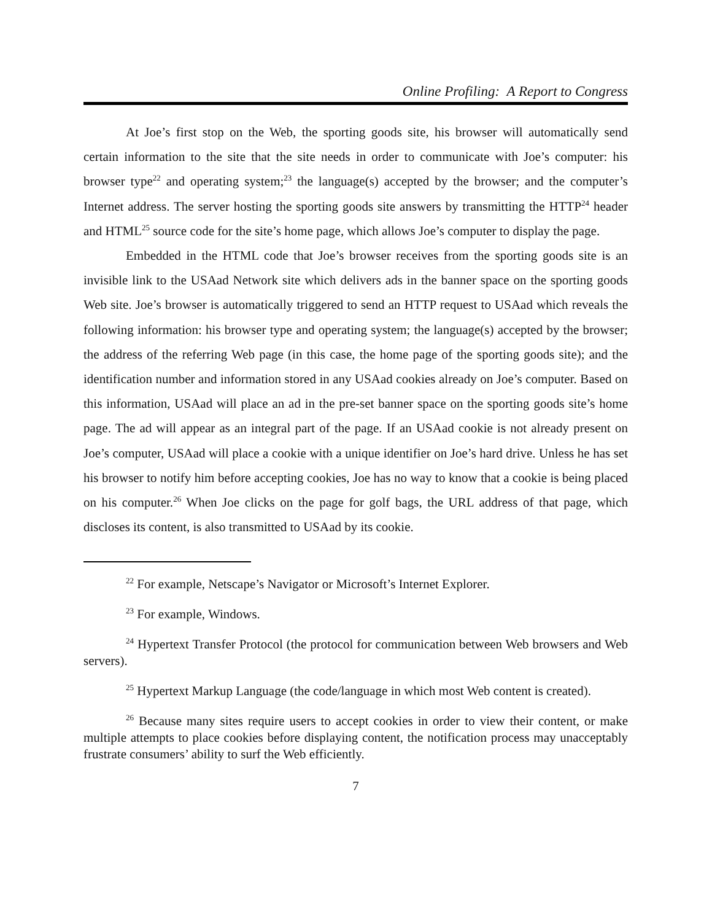Online Profiling: A Report to Congress
At Joe’s first stop on the Web, the sporting goods site, his browser will automatically send certain information to the site that the site needs in order to communicate with Joe’s computer: his browser type<sup>22</sup> and operating system;<sup>23</sup> the language(s) accepted by the browser; and the computer’s Internet address. The server hosting the sporting goods site answers by transmitting the HTTP<sup>24</sup> header and HTML<sup>25</sup> source code for the site’s home page, which allows Joe’s computer to display the page.
Embedded in the HTML code that Joe’s browser receives from the sporting goods site is an invisible link to the USAad Network site which delivers ads in the banner space on the sporting goods Web site. Joe’s browser is automatically triggered to send an HTTP request to USAad which reveals the following information: his browser type and operating system; the language(s) accepted by the browser; the address of the referring Web page (in this case, the home page of the sporting goods site); and the identification number and information stored in any USAad cookies already on Joe’s computer. Based on this information, USAad will place an ad in the pre-set banner space on the sporting goods site’s home page. The ad will appear as an integral part of the page. If an USAad cookie is not already present on Joe’s computer, USAad will place a cookie with a unique identifier on Joe’s hard drive. Unless he has set his browser to notify him before accepting cookies, Joe has no way to know that a cookie is being placed on his computer.<sup>26</sup> When Joe clicks on the page for golf bags, the URL address of that page, which discloses its content, is also transmitted to USAad by its cookie.
<sup>22</sup> For example, Netscape’s Navigator or Microsoft’s Internet Explorer.
<sup>23</sup> For example, Windows.
<sup>24</sup> Hypertext Transfer Protocol (the protocol for communication between Web browsers and Web servers).
<sup>25</sup> Hypertext Markup Language (the code/language in which most Web content is created).
<sup>26</sup> Because many sites require users to accept cookies in order to view their content, or make multiple attempts to place cookies before displaying content, the notification process may unacceptably frustrate consumers’ ability to surf the Web efficiently.
7